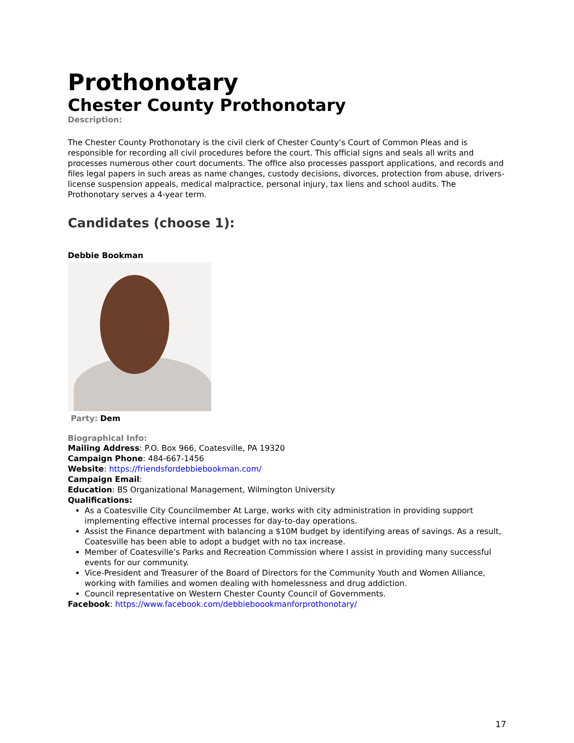Prothonotary
Chester County Prothonotary
Description:
The Chester County Prothonotary is the civil clerk of Chester County’s Court of Common Pleas and is responsible for recording all civil procedures before the court. This official signs and seals all writs and processes numerous other court documents. The office also processes passport applications, and records and files legal papers in such areas as name changes, custody decisions, divorces, protection from abuse, drivers-license suspension appeals, medical malpractice, personal injury, tax liens and school audits. The Prothonotary serves a 4-year term.
Candidates (choose 1):
Debbie Bookman
Party: Dem
Biographical Info:
Mailing Address: P.O. Box 966, Coatesville, PA 19320
Campaign Phone: 484-667-1456
Website: https://friendsfordebbiebookman.com/
Campaign Email:
Education: BS Organizational Management, Wilmington University
Qualifications:
As a Coatesville City Councilmember At Large, works with city administration in providing support implementing effective internal processes for day-to-day operations.
Assist the Finance department with balancing a $10M budget by identifying areas of savings. As a result, Coatesville has been able to adopt a budget with no tax increase.
Member of Coatesville’s Parks and Recreation Commission where I assist in providing many successful events for our community.
Vice-President and Treasurer of the Board of Directors for the Community Youth and Women Alliance, working with families and women dealing with homelessness and drug addiction.
Council representative on Western Chester County Council of Governments.
Facebook: https://www.facebook.com/debbieboookmanforprothonotary/
17